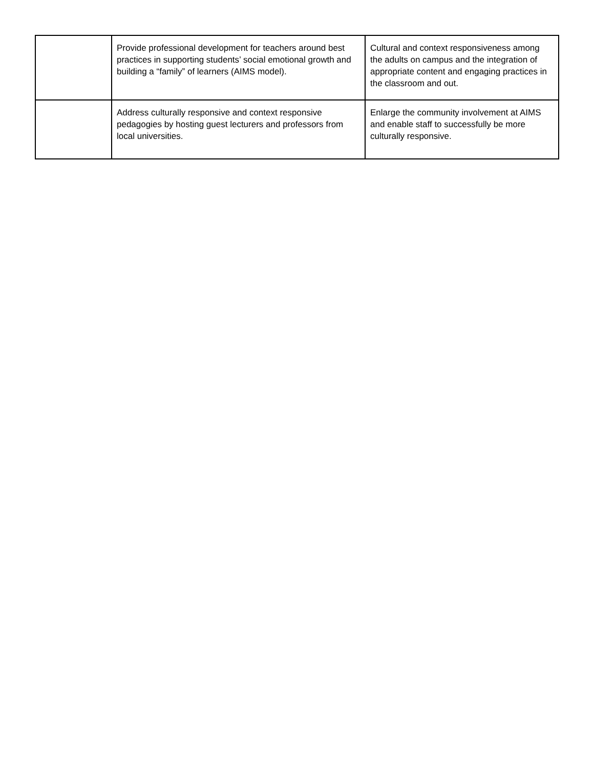| | Provide professional development for teachers around best practices in supporting students’ social emotional growth and building a “family” of learners (AIMS model). | Cultural and context responsiveness among the adults on campus and the integration of appropriate content and engaging practices in the classroom and out. |
| | Address culturally responsive and context responsive pedagogies by hosting guest lecturers and professors from local universities. | Enlarge the community involvement at AIMS and enable staff to successfully be more culturally responsive. |